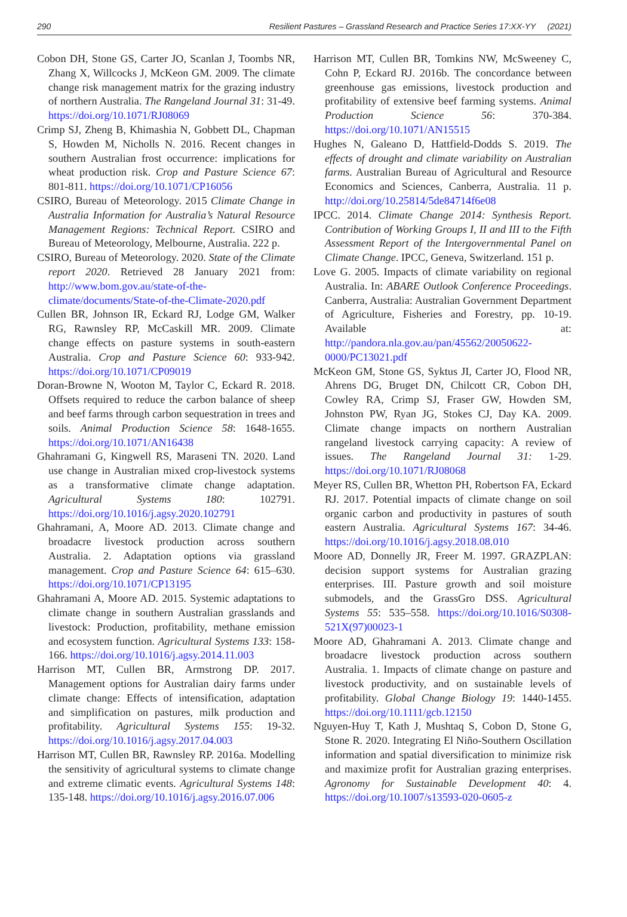290 Resilient Pastures – Grassland Research and Practice Series 17:XX-YY (2021)
Cobon DH, Stone GS, Carter JO, Scanlan J, Toombs NR, Zhang X, Willcocks J, McKeon GM. 2009. The climate change risk management matrix for the grazing industry of northern Australia. The Rangeland Journal 31: 31-49. https://doi.org/10.1071/RJ08069
Crimp SJ, Zheng B, Khimashia N, Gobbett DL, Chapman S, Howden M, Nicholls N. 2016. Recent changes in southern Australian frost occurrence: implications for wheat production risk. Crop and Pasture Science 67: 801-811. https://doi.org/10.1071/CP16056
CSIRO, Bureau of Meteorology. 2015 Climate Change in Australia Information for Australia’s Natural Resource Management Regions: Technical Report. CSIRO and Bureau of Meteorology, Melbourne, Australia. 222 p.
CSIRO, Bureau of Meteorology. 2020. State of the Climate report 2020. Retrieved 28 January 2021 from: http://www.bom.gov.au/state-of-the-climate/documents/State-of-the-Climate-2020.pdf
Cullen BR, Johnson IR, Eckard RJ, Lodge GM, Walker RG, Rawnsley RP, McCaskill MR. 2009. Climate change effects on pasture systems in south-eastern Australia. Crop and Pasture Science 60: 933-942. https://doi.org/10.1071/CP09019
Doran-Browne N, Wooton M, Taylor C, Eckard R. 2018. Offsets required to reduce the carbon balance of sheep and beef farms through carbon sequestration in trees and soils. Animal Production Science 58: 1648-1655. https://doi.org/10.1071/AN16438
Ghahramani G, Kingwell RS, Maraseni TN. 2020. Land use change in Australian mixed crop-livestock systems as a transformative climate change adaptation. Agricultural Systems 180: 102791. https://doi.org/10.1016/j.agsy.2020.102791
Ghahramani, A, Moore AD. 2013. Climate change and broadacre livestock production across southern Australia. 2. Adaptation options via grassland management. Crop and Pasture Science 64: 615–630. https://doi.org/10.1071/CP13195
Ghahramani A, Moore AD. 2015. Systemic adaptations to climate change in southern Australian grasslands and livestock: Production, profitability, methane emission and ecosystem function. Agricultural Systems 133: 158-166. https://doi.org/10.1016/j.agsy.2014.11.003
Harrison MT, Cullen BR, Armstrong DP. 2017. Management options for Australian dairy farms under climate change: Effects of intensification, adaptation and simplification on pastures, milk production and profitability. Agricultural Systems 155: 19-32. https://doi.org/10.1016/j.agsy.2017.04.003
Harrison MT, Cullen BR, Rawnsley RP. 2016a. Modelling the sensitivity of agricultural systems to climate change and extreme climatic events. Agricultural Systems 148: 135-148. https://doi.org/10.1016/j.agsy.2016.07.006
Harrison MT, Cullen BR, Tomkins NW, McSweeney C, Cohn P, Eckard RJ. 2016b. The concordance between greenhouse gas emissions, livestock production and profitability of extensive beef farming systems. Animal Production Science 56: 370-384. https://doi.org/10.1071/AN15515
Hughes N, Galeano D, Hattfield-Dodds S. 2019. The effects of drought and climate variability on Australian farms. Australian Bureau of Agricultural and Resource Economics and Sciences, Canberra, Australia. 11 p. http://doi.org/10.25814/5de84714f6e08
IPCC. 2014. Climate Change 2014: Synthesis Report. Contribution of Working Groups I, II and III to the Fifth Assessment Report of the Intergovernmental Panel on Climate Change. IPCC, Geneva, Switzerland. 151 p.
Love G. 2005. Impacts of climate variability on regional Australia. In: ABARE Outlook Conference Proceedings. Canberra, Australia: Australian Government Department of Agriculture, Fisheries and Forestry, pp. 10-19. Available at: http://pandora.nla.gov.au/pan/45562/20050622-0000/PC13021.pdf
McKeon GM, Stone GS, Syktus JI, Carter JO, Flood NR, Ahrens DG, Bruget DN, Chilcott CR, Cobon DH, Cowley RA, Crimp SJ, Fraser GW, Howden SM, Johnston PW, Ryan JG, Stokes CJ, Day KA. 2009. Climate change impacts on northern Australian rangeland livestock carrying capacity: A review of issues. The Rangeland Journal 31: 1-29. https://doi.org/10.1071/RJ08068
Meyer RS, Cullen BR, Whetton PH, Robertson FA, Eckard RJ. 2017. Potential impacts of climate change on soil organic carbon and productivity in pastures of south eastern Australia. Agricultural Systems 167: 34-46. https://doi.org/10.1016/j.agsy.2018.08.010
Moore AD, Donnelly JR, Freer M. 1997. GRAZPLAN: decision support systems for Australian grazing enterprises. III. Pasture growth and soil moisture submodels, and the GrassGro DSS. Agricultural Systems 55: 535–558. https://doi.org/10.1016/S0308-521X(97)00023-1
Moore AD, Ghahramani A. 2013. Climate change and broadacre livestock production across southern Australia. 1. Impacts of climate change on pasture and livestock productivity, and on sustainable levels of profitability. Global Change Biology 19: 1440-1455. https://doi.org/10.1111/gcb.12150
Nguyen-Huy T, Kath J, Mushtaq S, Cobon D, Stone G, Stone R. 2020. Integrating El Niño-Southern Oscillation information and spatial diversification to minimize risk and maximize profit for Australian grazing enterprises. Agronomy for Sustainable Development 40: 4. https://doi.org/10.1007/s13593-020-0605-z